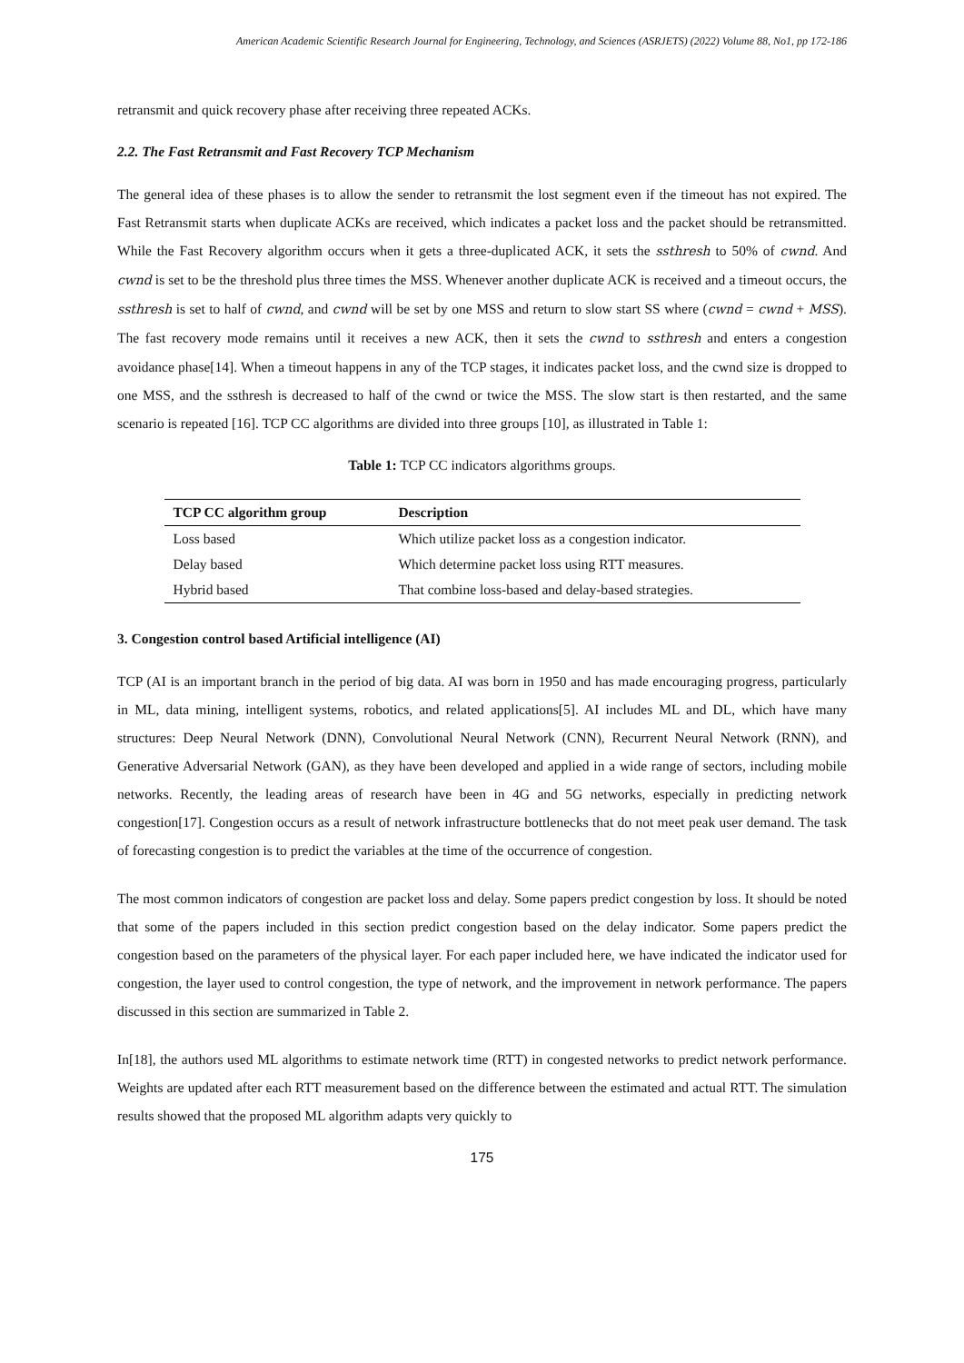American Academic Scientific Research Journal for Engineering, Technology, and Sciences (ASRJETS) (2022) Volume 88, No1, pp 172-186
retransmit and quick recovery phase after receiving three repeated ACKs.
2.2. The Fast Retransmit and Fast Recovery TCP Mechanism
The general idea of these phases is to allow the sender to retransmit the lost segment even if the timeout has not expired. The Fast Retransmit starts when duplicate ACKs are received, which indicates a packet loss and the packet should be retransmitted. While the Fast Recovery algorithm occurs when it gets a three-duplicated ACK, it sets the ssthresh to 50% of cwnd. And cwnd is set to be the threshold plus three times the MSS. Whenever another duplicate ACK is received and a timeout occurs, the ssthresh is set to half of cwnd, and cwnd will be set by one MSS and return to slow start SS where (cwnd = cwnd + MSS). The fast recovery mode remains until it receives a new ACK, then it sets the cwnd to ssthresh and enters a congestion avoidance phase[14]. When a timeout happens in any of the TCP stages, it indicates packet loss, and the cwnd size is dropped to one MSS, and the ssthresh is decreased to half of the cwnd or twice the MSS. The slow start is then restarted, and the same scenario is repeated [16]. TCP CC algorithms are divided into three groups [10], as illustrated in Table 1:
Table 1: TCP CC indicators algorithms groups.
| TCP CC algorithm group | Description |
| --- | --- |
| Loss based | Which utilize packet loss as a congestion indicator. |
| Delay based | Which determine packet loss using RTT measures. |
| Hybrid based | That combine loss-based and delay-based strategies. |
3. Congestion control based Artificial intelligence (AI)
TCP (AI is an important branch in the period of big data. AI was born in 1950 and has made encouraging progress, particularly in ML, data mining, intelligent systems, robotics, and related applications[5]. AI includes ML and DL, which have many structures: Deep Neural Network (DNN), Convolutional Neural Network (CNN), Recurrent Neural Network (RNN), and Generative Adversarial Network (GAN), as they have been developed and applied in a wide range of sectors, including mobile networks. Recently, the leading areas of research have been in 4G and 5G networks, especially in predicting network congestion[17]. Congestion occurs as a result of network infrastructure bottlenecks that do not meet peak user demand. The task of forecasting congestion is to predict the variables at the time of the occurrence of congestion.
The most common indicators of congestion are packet loss and delay. Some papers predict congestion by loss. It should be noted that some of the papers included in this section predict congestion based on the delay indicator. Some papers predict the congestion based on the parameters of the physical layer. For each paper included here, we have indicated the indicator used for congestion, the layer used to control congestion, the type of network, and the improvement in network performance. The papers discussed in this section are summarized in Table 2.
In[18], the authors used ML algorithms to estimate network time (RTT) in congested networks to predict network performance. Weights are updated after each RTT measurement based on the difference between the estimated and actual RTT. The simulation results showed that the proposed ML algorithm adapts very quickly to
175